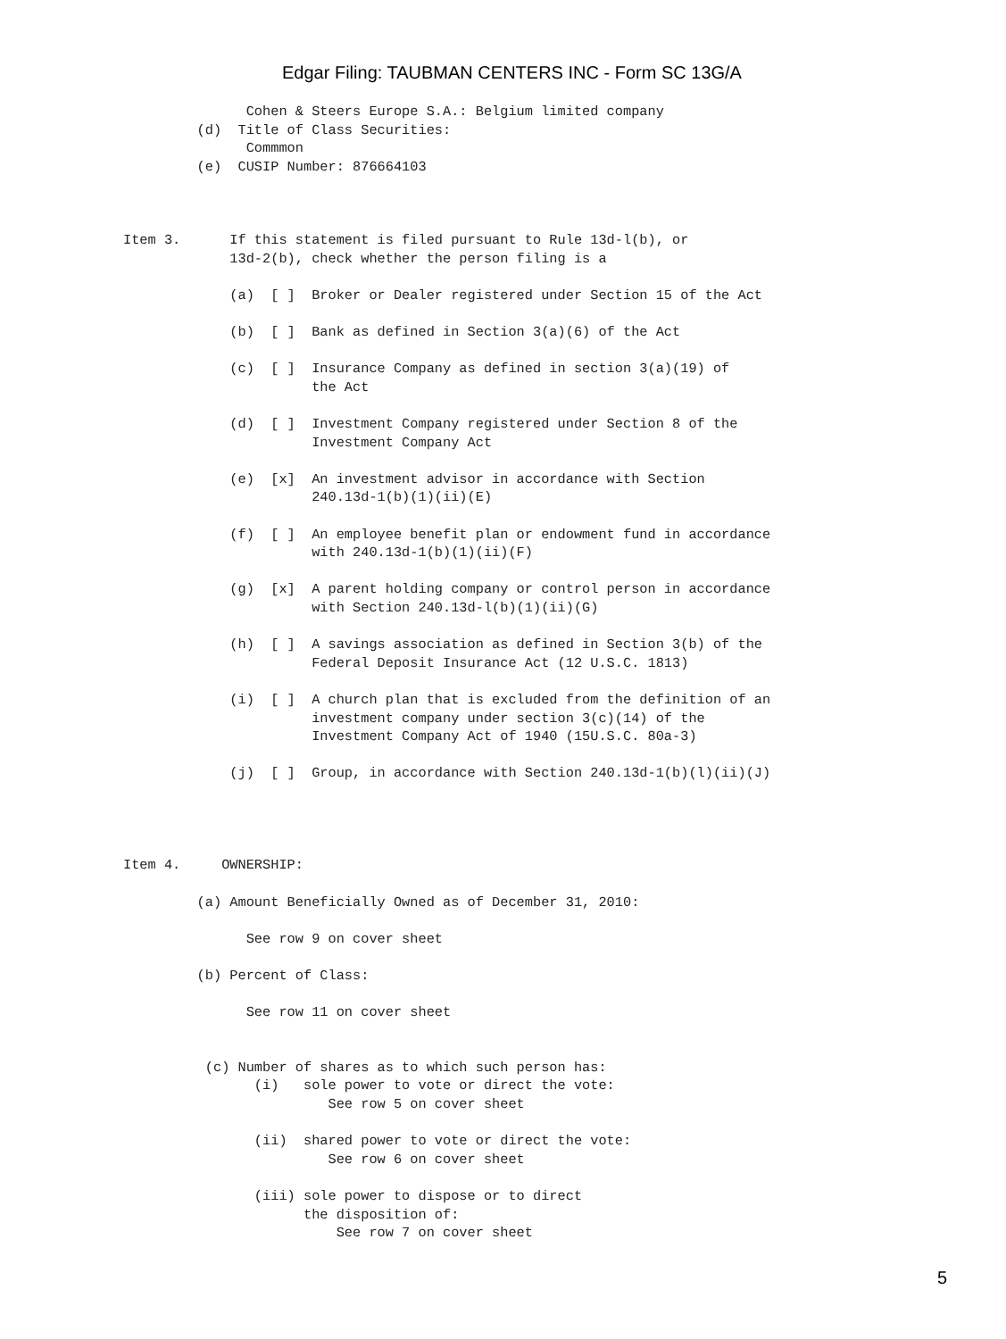Edgar Filing: TAUBMAN CENTERS INC - Form SC 13G/A
               Cohen & Steers Europe S.A.: Belgium limited company
         (d)  Title of Class Securities:
               Commmon
         (e)  CUSIP Number: 876664103



Item 3.      If this statement is filed pursuant to Rule 13d-l(b), or
             13d-2(b), check whether the person filing is a

             (a)  [ ]  Broker or Dealer registered under Section 15 of the Act

             (b)  [ ]  Bank as defined in Section 3(a)(6) of the Act

             (c)  [ ]  Insurance Company as defined in section 3(a)(19) of
                       the Act

             (d)  [ ]  Investment Company registered under Section 8 of the
                       Investment Company Act

             (e)  [x]  An investment advisor in accordance with Section
                       240.13d-1(b)(1)(ii)(E)

             (f)  [ ]  An employee benefit plan or endowment fund in accordance
                       with 240.13d-1(b)(1)(ii)(F)

             (g)  [x]  A parent holding company or control person in accordance
                       with Section 240.13d-l(b)(1)(ii)(G)

             (h)  [ ]  A savings association as defined in Section 3(b) of the
                       Federal Deposit Insurance Act (12 U.S.C. 1813)

             (i)  [ ]  A church plan that is excluded from the definition of an
                       investment company under section 3(c)(14) of the
                       Investment Company Act of 1940 (15U.S.C. 80a-3)

             (j)  [ ]  Group, in accordance with Section 240.13d-1(b)(l)(ii)(J)




Item 4.     OWNERSHIP:

         (a) Amount Beneficially Owned as of December 31, 2010:

               See row 9 on cover sheet

         (b) Percent of Class:

               See row 11 on cover sheet


          (c) Number of shares as to which such person has:
                (i)   sole power to vote or direct the vote:
                         See row 5 on cover sheet

                (ii)  shared power to vote or direct the vote:
                         See row 6 on cover sheet

                (iii) sole power to dispose or to direct
                      the disposition of:
                          See row 7 on cover sheet
5